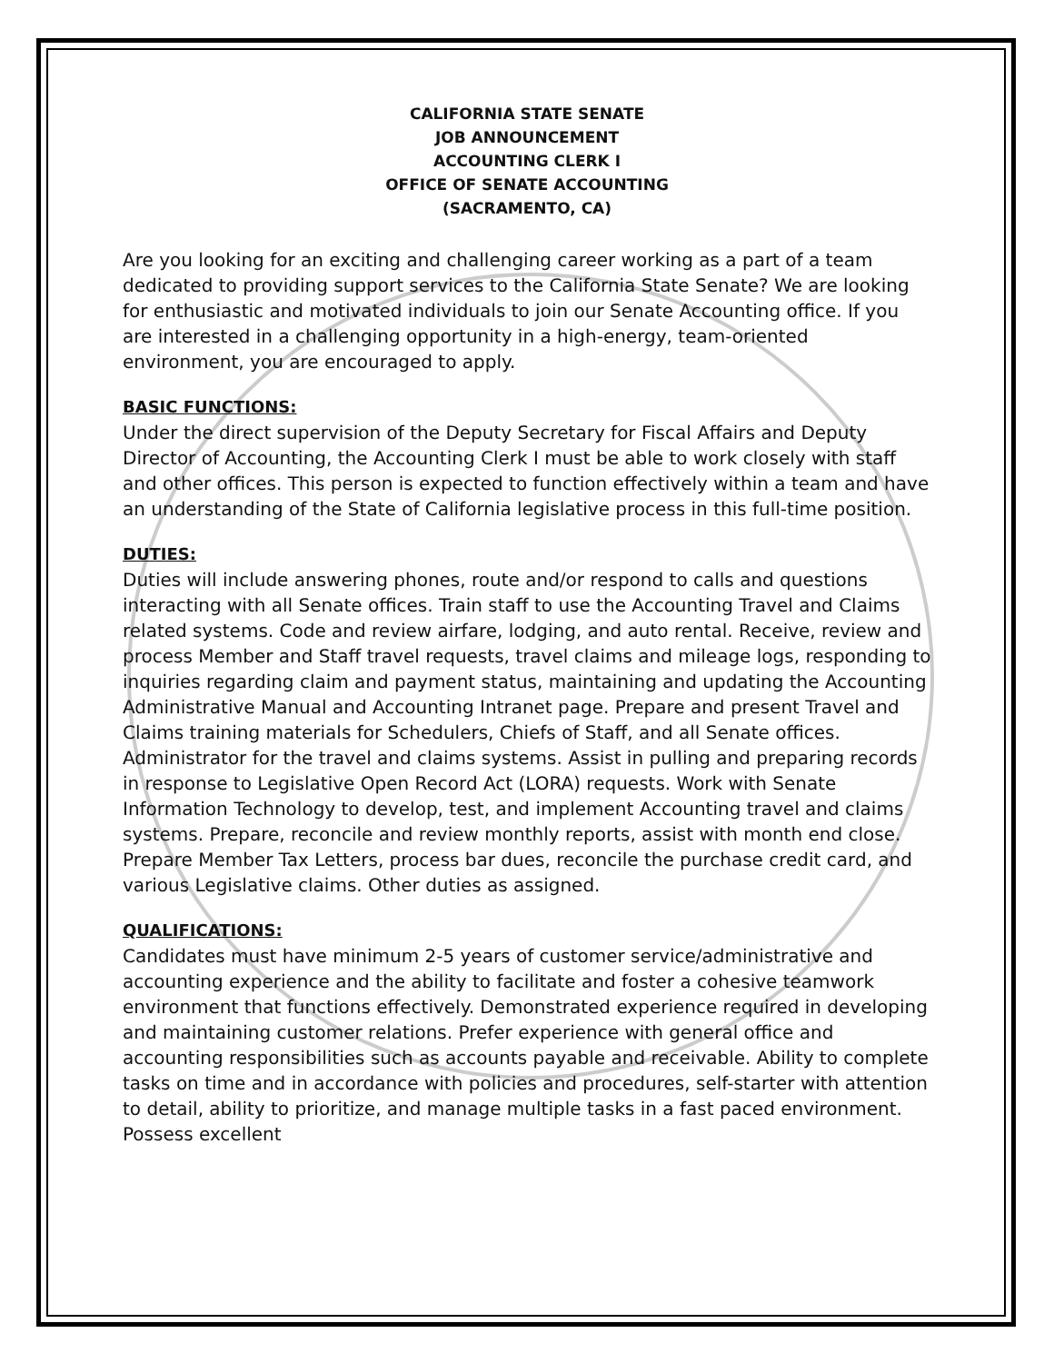CALIFORNIA STATE SENATE
JOB ANNOUNCEMENT
ACCOUNTING CLERK I
OFFICE OF SENATE ACCOUNTING
(SACRAMENTO, CA)
Are you looking for an exciting and challenging career working as a part of a team dedicated to providing support services to the California State Senate? We are looking for enthusiastic and motivated individuals to join our Senate Accounting office. If you are interested in a challenging opportunity in a high-energy, team-oriented environment, you are encouraged to apply.
BASIC FUNCTIONS:
Under the direct supervision of the Deputy Secretary for Fiscal Affairs and Deputy Director of Accounting, the Accounting Clerk I must be able to work closely with staff and other offices. This person is expected to function effectively within a team and have an understanding of the State of California legislative process in this full-time position.
DUTIES:
Duties will include answering phones, route and/or respond to calls and questions interacting with all Senate offices. Train staff to use the Accounting Travel and Claims related systems. Code and review airfare, lodging, and auto rental. Receive, review and process Member and Staff travel requests, travel claims and mileage logs, responding to inquiries regarding claim and payment status, maintaining and updating the Accounting Administrative Manual and Accounting Intranet page. Prepare and present Travel and Claims training materials for Schedulers, Chiefs of Staff, and all Senate offices. Administrator for the travel and claims systems. Assist in pulling and preparing records in response to Legislative Open Record Act (LORA) requests. Work with Senate Information Technology to develop, test, and implement Accounting travel and claims systems. Prepare, reconcile and review monthly reports, assist with month end close. Prepare Member Tax Letters, process bar dues, reconcile the purchase credit card, and various Legislative claims. Other duties as assigned.
QUALIFICATIONS:
Candidates must have minimum 2-5 years of customer service/administrative and accounting experience and the ability to facilitate and foster a cohesive teamwork environment that functions effectively. Demonstrated experience required in developing and maintaining customer relations. Prefer experience with general office and accounting responsibilities such as accounts payable and receivable. Ability to complete tasks on time and in accordance with policies and procedures, self-starter with attention to detail, ability to prioritize, and manage multiple tasks in a fast paced environment. Possess excellent